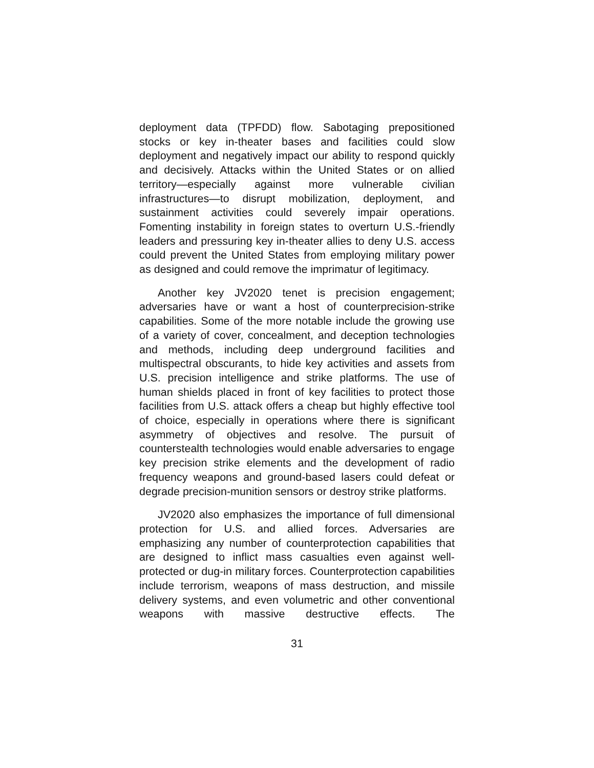deployment data (TPFDD) flow. Sabotaging prepositioned stocks or key in-theater bases and facilities could slow deployment and negatively impact our ability to respond quickly and decisively. Attacks within the United States or on allied territory—especially against more vulnerable civilian infrastructures—to disrupt mobilization, deployment, and sustainment activities could severely impair operations. Fomenting instability in foreign states to overturn U.S.-friendly leaders and pressuring key in-theater allies to deny U.S. access could prevent the United States from employing military power as designed and could remove the imprimatur of legitimacy.
Another key JV2020 tenet is precision engagement; adversaries have or want a host of counterprecision-strike capabilities. Some of the more notable include the growing use of a variety of cover, concealment, and deception technologies and methods, including deep underground facilities and multispectral obscurants, to hide key activities and assets from U.S. precision intelligence and strike platforms. The use of human shields placed in front of key facilities to protect those facilities from U.S. attack offers a cheap but highly effective tool of choice, especially in operations where there is significant asymmetry of objectives and resolve. The pursuit of counterstealth technologies would enable adversaries to engage key precision strike elements and the development of radio frequency weapons and ground-based lasers could defeat or degrade precision-munition sensors or destroy strike platforms.
JV2020 also emphasizes the importance of full dimensional protection for U.S. and allied forces. Adversaries are emphasizing any number of counterprotection capabilities that are designed to inflict mass casualties even against well-protected or dug-in military forces. Counterprotection capabilities include terrorism, weapons of mass destruction, and missile delivery systems, and even volumetric and other conventional weapons with massive destructive effects. The
31